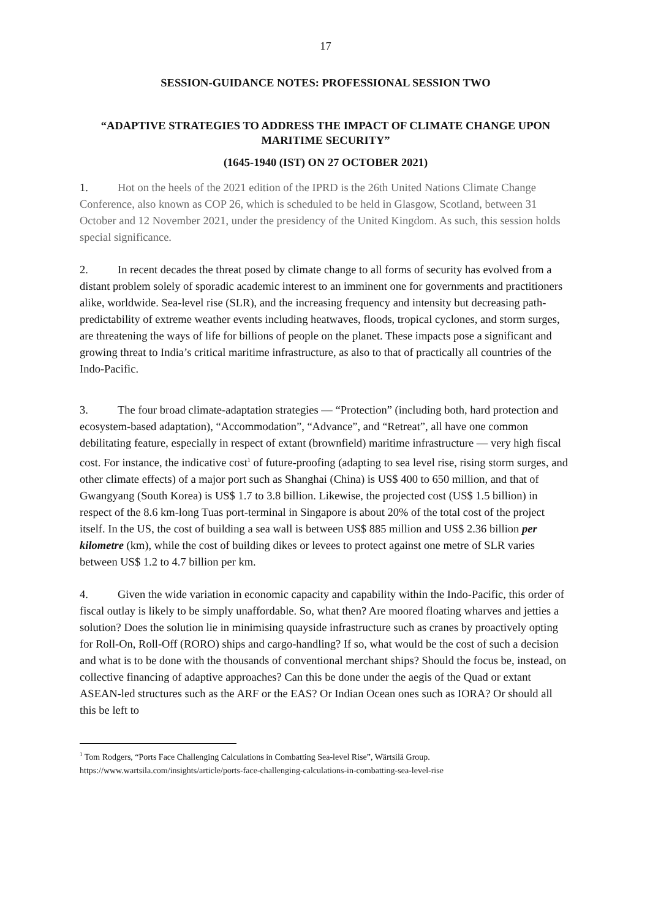17
SESSION-GUIDANCE NOTES: PROFESSIONAL SESSION TWO
“ADAPTIVE STRATEGIES TO ADDRESS THE IMPACT OF CLIMATE CHANGE UPON MARITIME SECURITY”
(1645-1940 (IST) ON 27 OCTOBER 2021)
1. Hot on the heels of the 2021 edition of the IPRD is the 26th United Nations Climate Change Conference, also known as COP 26, which is scheduled to be held in Glasgow, Scotland, between 31 October and 12 November 2021, under the presidency of the United Kingdom. As such, this session holds special significance.
2. In recent decades the threat posed by climate change to all forms of security has evolved from a distant problem solely of sporadic academic interest to an imminent one for governments and practitioners alike, worldwide. Sea-level rise (SLR), and the increasing frequency and intensity but decreasing path-predictability of extreme weather events including heatwaves, floods, tropical cyclones, and storm surges, are threatening the ways of life for billions of people on the planet. These impacts pose a significant and growing threat to India’s critical maritime infrastructure, as also to that of practically all countries of the Indo-Pacific.
3. The four broad climate-adaptation strategies — “Protection” (including both, hard protection and ecosystem-based adaptation), “Accommodation”, “Advance”, and “Retreat”, all have one common debilitating feature, especially in respect of extant (brownfield) maritime infrastructure — very high fiscal cost. For instance, the indicative cost<sup>1</sup> of future-proofing (adapting to sea level rise, rising storm surges, and other climate effects) of a major port such as Shanghai (China) is US$ 400 to 650 million, and that of Gwangyang (South Korea) is US$ 1.7 to 3.8 billion. Likewise, the projected cost (US$ 1.5 billion) in respect of the 8.6 km-long Tuas port-terminal in Singapore is about 20% of the total cost of the project itself. In the US, the cost of building a sea wall is between US$ 885 million and US$ 2.36 billion per kilometre (km), while the cost of building dikes or levees to protect against one metre of SLR varies between US$ 1.2 to 4.7 billion per km.
4. Given the wide variation in economic capacity and capability within the Indo-Pacific, this order of fiscal outlay is likely to be simply unaffordable. So, what then? Are moored floating wharves and jetties a solution? Does the solution lie in minimising quayside infrastructure such as cranes by proactively opting for Roll-On, Roll-Off (RORO) ships and cargo-handling? If so, what would be the cost of such a decision and what is to be done with the thousands of conventional merchant ships? Should the focus be, instead, on collective financing of adaptive approaches? Can this be done under the aegis of the Quad or extant ASEAN-led structures such as the ARF or the EAS? Or Indian Ocean ones such as IORA? Or should all this be left to
<sup>1</sup> Tom Rodgers, “Ports Face Challenging Calculations in Combatting Sea-level Rise”, Wärtsilä Group.
https://www.wartsila.com/insights/article/ports-face-challenging-calculations-in-combatting-sea-level-rise